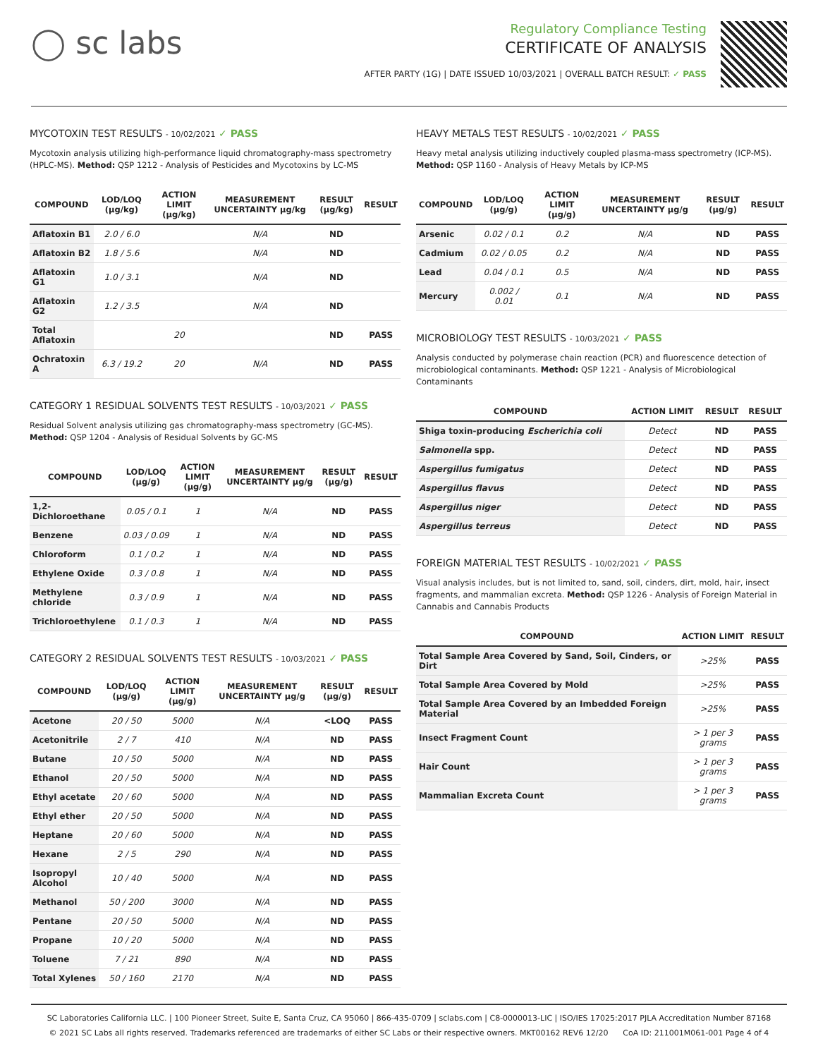◯ sc labs
Regulatory Compliance Testing
CERTIFICATE OF ANALYSIS
AFTER PARTY (1G) | DATE ISSUED 10/03/2021 | OVERALL BATCH RESULT: ✓ PASS
MYCOTOXIN TEST RESULTS - 10/02/2021 ✓ PASS
Mycotoxin analysis utilizing high-performance liquid chromatography-mass spectrometry (HPLC-MS). Method: QSP 1212 - Analysis of Pesticides and Mycotoxins by LC-MS
| COMPOUND | LOD/LOQ (μg/kg) | ACTION LIMIT (μg/kg) | MEASUREMENT UNCERTAINTY μg/kg | RESULT (μg/kg) | RESULT |
| --- | --- | --- | --- | --- | --- |
| Aflatoxin B1 | 2.0 / 6.0 | | N/A | ND | |
| Aflatoxin B2 | 1.8 / 5.6 | | N/A | ND | |
| Aflatoxin G1 | 1.0 / 3.1 | | N/A | ND | |
| Aflatoxin G2 | 1.2 / 3.5 | | N/A | ND | |
| Total Aflatoxin | | 20 | | ND | PASS |
| Ochratoxin A | 6.3 / 19.2 | 20 | N/A | ND | PASS |
CATEGORY 1 RESIDUAL SOLVENTS TEST RESULTS - 10/03/2021 ✓ PASS
Residual Solvent analysis utilizing gas chromatography-mass spectrometry (GC-MS). Method: QSP 1204 - Analysis of Residual Solvents by GC-MS
| COMPOUND | LOD/LOQ (μg/g) | ACTION LIMIT (μg/g) | MEASUREMENT UNCERTAINTY μg/g | RESULT (μg/g) | RESULT |
| --- | --- | --- | --- | --- | --- |
| 1,2-Dichloroethane | 0.05 / 0.1 | 1 | N/A | ND | PASS |
| Benzene | 0.03 / 0.09 | 1 | N/A | ND | PASS |
| Chloroform | 0.1 / 0.2 | 1 | N/A | ND | PASS |
| Ethylene Oxide | 0.3 / 0.8 | 1 | N/A | ND | PASS |
| Methylene chloride | 0.3 / 0.9 | 1 | N/A | ND | PASS |
| Trichloroethylene | 0.1 / 0.3 | 1 | N/A | ND | PASS |
CATEGORY 2 RESIDUAL SOLVENTS TEST RESULTS - 10/03/2021 ✓ PASS
| COMPOUND | LOD/LOQ (μg/g) | ACTION LIMIT (μg/g) | MEASUREMENT UNCERTAINTY μg/g | RESULT (μg/g) | RESULT |
| --- | --- | --- | --- | --- | --- |
| Acetone | 20 / 50 | 5000 | N/A | <LOQ | PASS |
| Acetonitrile | 2 / 7 | 410 | N/A | ND | PASS |
| Butane | 10 / 50 | 5000 | N/A | ND | PASS |
| Ethanol | 20 / 50 | 5000 | N/A | ND | PASS |
| Ethyl acetate | 20 / 60 | 5000 | N/A | ND | PASS |
| Ethyl ether | 20 / 50 | 5000 | N/A | ND | PASS |
| Heptane | 20 / 60 | 5000 | N/A | ND | PASS |
| Hexane | 2 / 5 | 290 | N/A | ND | PASS |
| Isopropyl Alcohol | 10 / 40 | 5000 | N/A | ND | PASS |
| Methanol | 50 / 200 | 3000 | N/A | ND | PASS |
| Pentane | 20 / 50 | 5000 | N/A | ND | PASS |
| Propane | 10 / 20 | 5000 | N/A | ND | PASS |
| Toluene | 7 / 21 | 890 | N/A | ND | PASS |
| Total Xylenes | 50 / 160 | 2170 | N/A | ND | PASS |
HEAVY METALS TEST RESULTS - 10/02/2021 ✓ PASS
Heavy metal analysis utilizing inductively coupled plasma-mass spectrometry (ICP-MS). Method: QSP 1160 - Analysis of Heavy Metals by ICP-MS
| COMPOUND | LOD/LOQ (μg/g) | ACTION LIMIT (μg/g) | MEASUREMENT UNCERTAINTY μg/g | RESULT (μg/g) | RESULT |
| --- | --- | --- | --- | --- | --- |
| Arsenic | 0.02 / 0.1 | 0.2 | N/A | ND | PASS |
| Cadmium | 0.02 / 0.05 | 0.2 | N/A | ND | PASS |
| Lead | 0.04 / 0.1 | 0.5 | N/A | ND | PASS |
| Mercury | 0.002 / 0.01 | 0.1 | N/A | ND | PASS |
MICROBIOLOGY TEST RESULTS - 10/03/2021 ✓ PASS
Analysis conducted by polymerase chain reaction (PCR) and fluorescence detection of microbiological contaminants. Method: QSP 1221 - Analysis of Microbiological Contaminants
| COMPOUND | ACTION LIMIT | RESULT | RESULT |
| --- | --- | --- | --- |
| Shiga toxin-producing Escherichia coli | Detect | ND | PASS |
| Salmonella spp. | Detect | ND | PASS |
| Aspergillus fumigatus | Detect | ND | PASS |
| Aspergillus flavus | Detect | ND | PASS |
| Aspergillus niger | Detect | ND | PASS |
| Aspergillus terreus | Detect | ND | PASS |
FOREIGN MATERIAL TEST RESULTS - 10/02/2021 ✓ PASS
Visual analysis includes, but is not limited to, sand, soil, cinders, dirt, mold, hair, insect fragments, and mammalian excreta. Method: QSP 1226 - Analysis of Foreign Material in Cannabis and Cannabis Products
| COMPOUND | ACTION LIMIT | RESULT |
| --- | --- | --- |
| Total Sample Area Covered by Sand, Soil, Cinders, or Dirt | >25% | PASS |
| Total Sample Area Covered by Mold | >25% | PASS |
| Total Sample Area Covered by an Imbedded Foreign Material | >25% | PASS |
| Insect Fragment Count | > 1 per 3 grams | PASS |
| Hair Count | > 1 per 3 grams | PASS |
| Mammalian Excreta Count | > 1 per 3 grams | PASS |
SC Laboratories California LLC. | 100 Pioneer Street, Suite E, Santa Cruz, CA 95060 | 866-435-0709 | sclabs.com | C8-0000013-LIC | ISO/IES 17025:2017 PJLA Accreditation Number 87168
© 2021 SC Labs all rights reserved. Trademarks referenced are trademarks of either SC Labs or their respective owners. MKT00162 REV6 12/20 CoA ID: 211001M061-001 Page 4 of 4